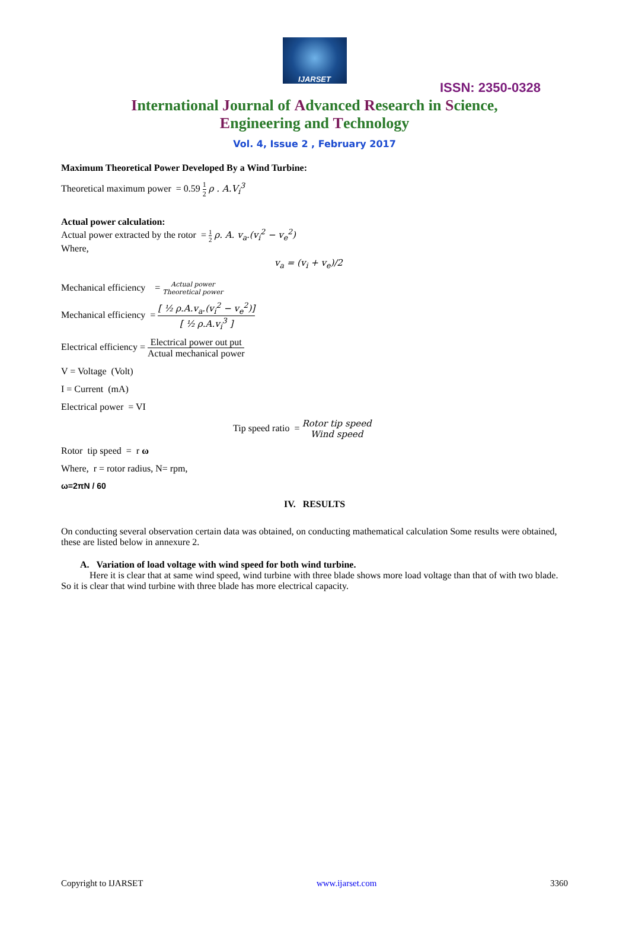IJARSET
ISSN: 2350-0328
International Journal of Advanced Research in Science,
Engineering and Technology
Vol. 4, Issue 2 , February 2017
Maximum Theoretical Power Developed By a Wind Turbine:
Theoretical maximum power = 0.59 1 2 ρ . A.V<sub>i</sub><sup>3</sup>
Actual power calculation:
Actual power extracted by the rotor = 1 2 ρ. A. v<sub>a</sub>.(v<sub>i</sub><sup>2</sup> − v<sub>e</sub><sup>2</sup>)
Where,
v<sub>a</sub> = (v<sub>i</sub> + v<sub>e</sub>)/2
Mechanical efficiency = Actual power Theoretical power
Mechanical efficiency = [ ½ ρ.A.v<sub>a</sub>.(v<sub>i</sub><sup>2</sup> − v<sub>e</sub><sup>2</sup>)] [ ½ ρ.A.v<sub>i</sub><sup>3</sup> ]
Electrical efficiency = Electrical power out put Actual mechanical power
V = Voltage (Volt)
I = Current (mA)
Electrical power = VI
Tip speed ratio = Rotor tip speed Wind speed
Rotor tip speed = r ω
Where, r = rotor radius, N= rpm,
ω=2πN / 60
IV. RESULTS
On conducting several observation certain data was obtained, on conducting mathematical calculation Some results were obtained, these are listed below in annexure 2.
A. Variation of load voltage with wind speed for both wind turbine.
Here it is clear that at same wind speed, wind turbine with three blade shows more load voltage than that of with two blade. So it is clear that wind turbine with three blade has more electrical capacity.
Copyright to IJARSET www.ijarset.com 3360